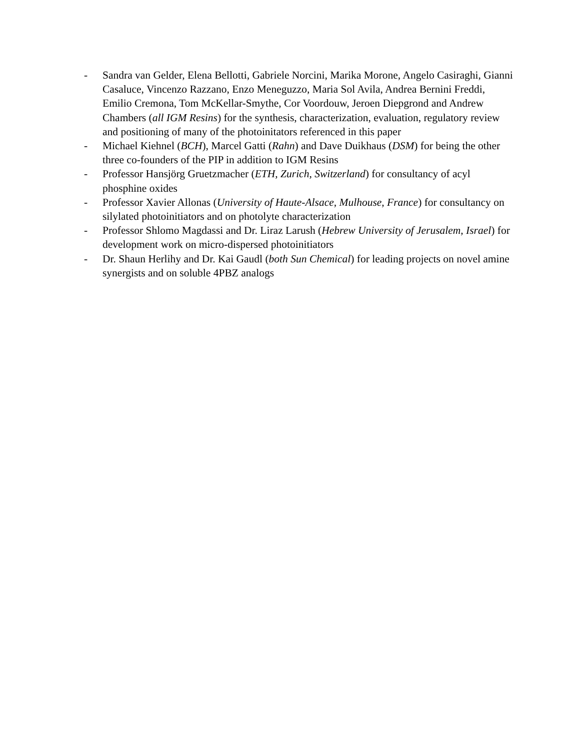- Sandra van Gelder, Elena Bellotti, Gabriele Norcini, Marika Morone, Angelo Casiraghi, Gianni Casaluce, Vincenzo Razzano, Enzo Meneguzzo, Maria Sol Avila, Andrea Bernini Freddi, Emilio Cremona, Tom McKellar-Smythe, Cor Voordouw, Jeroen Diepgrond and Andrew Chambers (all IGM Resins) for the synthesis, characterization, evaluation, regulatory review and positioning of many of the photoinitators referenced in this paper
- Michael Kiehnel (BCH), Marcel Gatti (Rahn) and Dave Duikhaus (DSM) for being the other three co-founders of the PIP in addition to IGM Resins
- Professor Hansjörg Gruetzmacher (ETH, Zurich, Switzerland) for consultancy of acyl phosphine oxides
- Professor Xavier Allonas (University of Haute-Alsace, Mulhouse, France) for consultancy on silylated photoinitiators and on photolyte characterization
- Professor Shlomo Magdassi and Dr. Liraz Larush (Hebrew University of Jerusalem, Israel) for development work on micro-dispersed photoinitiators
- Dr. Shaun Herlihy and Dr. Kai Gaudl (both Sun Chemical) for leading projects on novel amine synergists and on soluble 4PBZ analogs